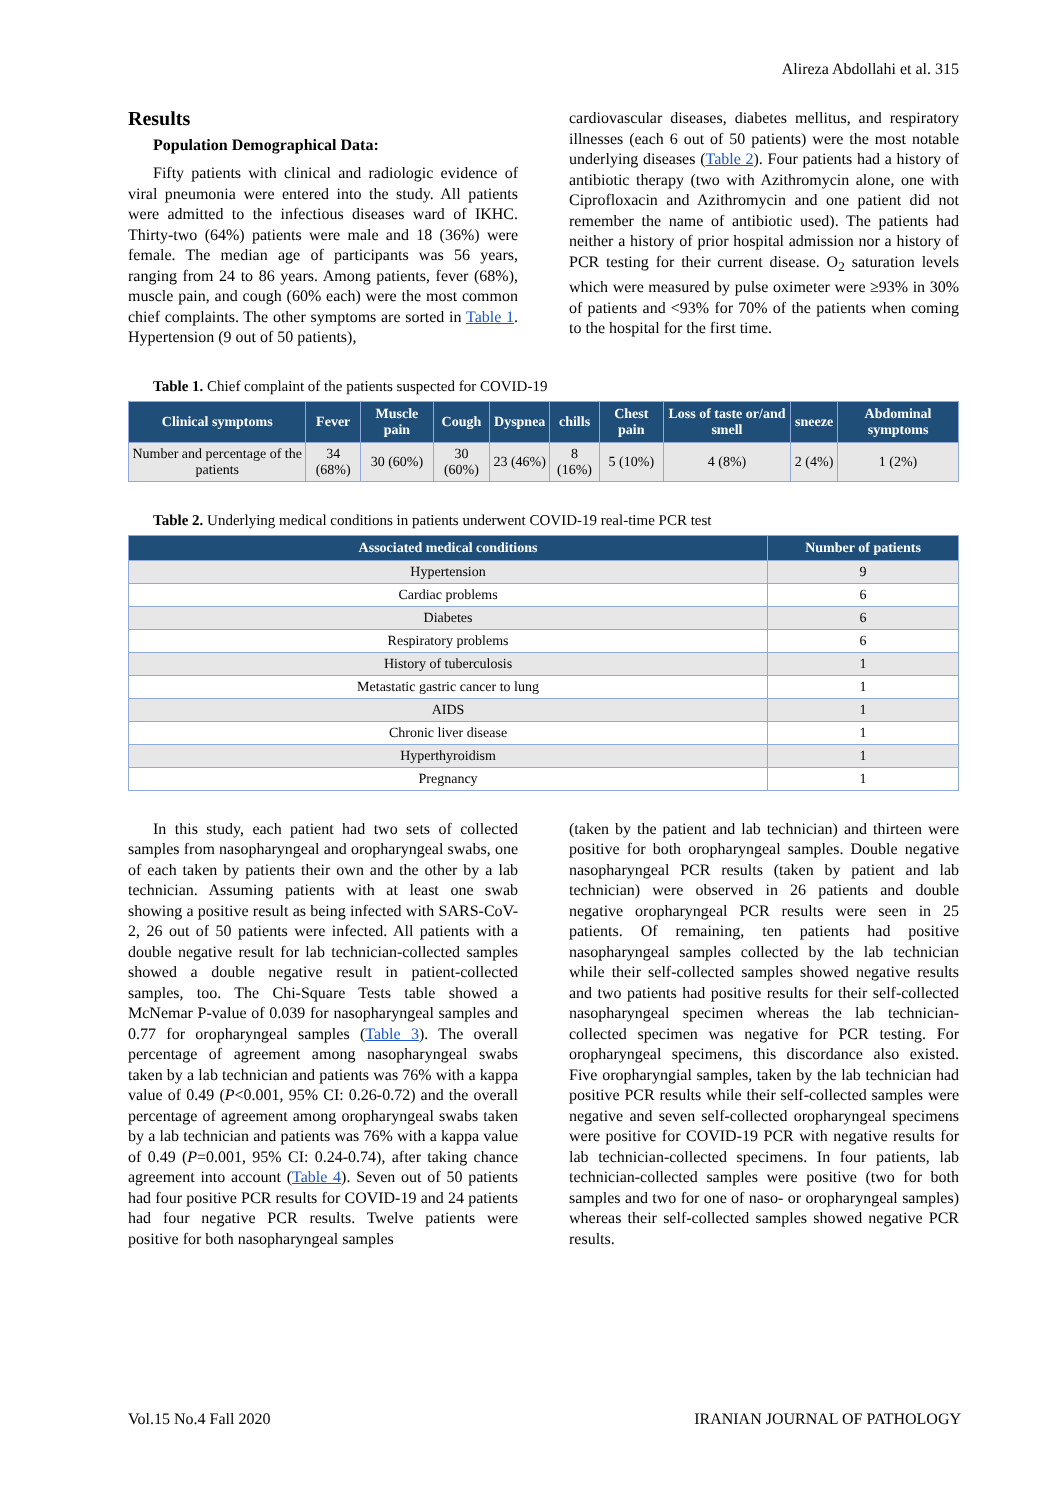Alireza Abdollahi et al. 315
Results
Population Demographical Data:
Fifty patients with clinical and radiologic evidence of viral pneumonia were entered into the study. All patients were admitted to the infectious diseases ward of IKHC. Thirty-two (64%) patients were male and 18 (36%) were female. The median age of participants was 56 years, ranging from 24 to 86 years. Among patients, fever (68%), muscle pain, and cough (60% each) were the most common chief complaints. The other symptoms are sorted in Table 1. Hypertension (9 out of 50 patients),
cardiovascular diseases, diabetes mellitus, and respiratory illnesses (each 6 out of 50 patients) were the most notable underlying diseases (Table 2). Four patients had a history of antibiotic therapy (two with Azithromycin alone, one with Ciprofloxacin and Azithromycin and one patient did not remember the name of antibiotic used). The patients had neither a history of prior hospital admission nor a history of PCR testing for their current disease. O<sub>2</sub> saturation levels which were measured by pulse oximeter were ≥93% in 30% of patients and <93% for 70% of the patients when coming to the hospital for the first time.
Table 1. Chief complaint of the patients suspected for COVID-19
| Clinical symptoms | Fever | Muscle pain | Cough | Dyspnea | chills | Chest pain | Loss of taste or/and smell | sneeze | Abdominal symptoms |
| --- | --- | --- | --- | --- | --- | --- | --- | --- | --- |
| Number and percentage of the patients | 34 (68%) | 30 (60%) | 30 (60%) | 23 (46%) | 8 (16%) | 5 (10%) | 4 (8%) | 2 (4%) | 1 (2%) |
Table 2. Underlying medical conditions in patients underwent COVID-19 real-time PCR test
| Associated medical conditions | Number of patients |
| --- | --- |
| Hypertension | 9 |
| Cardiac problems | 6 |
| Diabetes | 6 |
| Respiratory problems | 6 |
| History of tuberculosis | 1 |
| Metastatic gastric cancer to lung | 1 |
| AIDS | 1 |
| Chronic liver disease | 1 |
| Hyperthyroidism | 1 |
| Pregnancy | 1 |
In this study, each patient had two sets of collected samples from nasopharyngeal and oropharyngeal swabs, one of each taken by patients their own and the other by a lab technician. Assuming patients with at least one swab showing a positive result as being infected with SARS-CoV-2, 26 out of 50 patients were infected. All patients with a double negative result for lab technician-collected samples showed a double negative result in patient-collected samples, too. The Chi-Square Tests table showed a McNemar P-value of 0.039 for nasopharyngeal samples and 0.77 for oropharyngeal samples (Table 3). The overall percentage of agreement among nasopharyngeal swabs taken by a lab technician and patients was 76% with a kappa value of 0.49 (P<0.001, 95% CI: 0.26-0.72) and the overall percentage of agreement among oropharyngeal swabs taken by a lab technician and patients was 76% with a kappa value of 0.49 (P=0.001, 95% CI: 0.24-0.74), after taking chance agreement into account (Table 4). Seven out of 50 patients had four positive PCR results for COVID-19 and 24 patients had four negative PCR results. Twelve patients were positive for both nasopharyngeal samples
(taken by the patient and lab technician) and thirteen were positive for both oropharyngeal samples. Double negative nasopharyngeal PCR results (taken by patient and lab technician) were observed in 26 patients and double negative oropharyngeal PCR results were seen in 25 patients. Of remaining, ten patients had positive nasopharyngeal samples collected by the lab technician while their self-collected samples showed negative results and two patients had positive results for their self-collected nasopharyngeal specimen whereas the lab technician-collected specimen was negative for PCR testing. For oropharyngeal specimens, this discordance also existed. Five oropharyngial samples, taken by the lab technician had positive PCR results while their self-collected samples were negative and seven self-collected oropharyngeal specimens were positive for COVID-19 PCR with negative results for lab technician-collected specimens. In four patients, lab technician-collected samples were positive (two for both samples and two for one of naso- or oropharyngeal samples) whereas their self-collected samples showed negative PCR results.
Vol.15 No.4 Fall 2020 IRANIAN JOURNAL OF PATHOLOGY